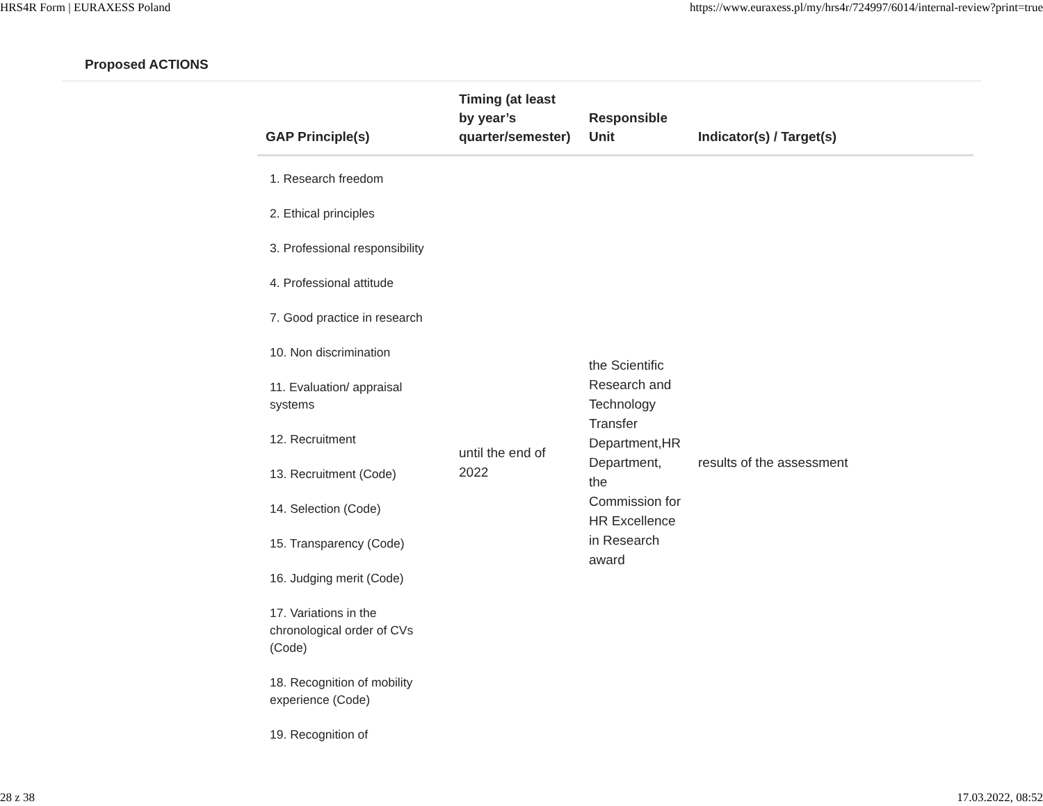HRS4R Form | EURAXESS Poland https://www.euraxess.pl/my/hrs4r/724997/6014/internal-review?print=true
Proposed ACTIONS
| GAP Principle(s) | Timing (at least by year’s quarter/semester) | Responsible Unit | Indicator(s) / Target(s) |
| --- | --- | --- | --- |
| 1. Research freedom 2. Ethical principles 3. Professional responsibility 4. Professional attitude 7. Good practice in research 10. Non discrimination 11. Evaluation/ appraisal systems 12. Recruitment 13. Recruitment (Code) 14. Selection (Code) 15. Transparency (Code) 16. Judging merit (Code) 17. Variations in the chronological order of CVs (Code) 18. Recognition of mobility experience (Code) 19. Recognition of | until the end of 2022 | the Scientific Research and Technology Transfer Department,HR Department, the Commission for HR Excellence in Research award | results of the assessment |
28 z 38 17.03.2022, 08:52